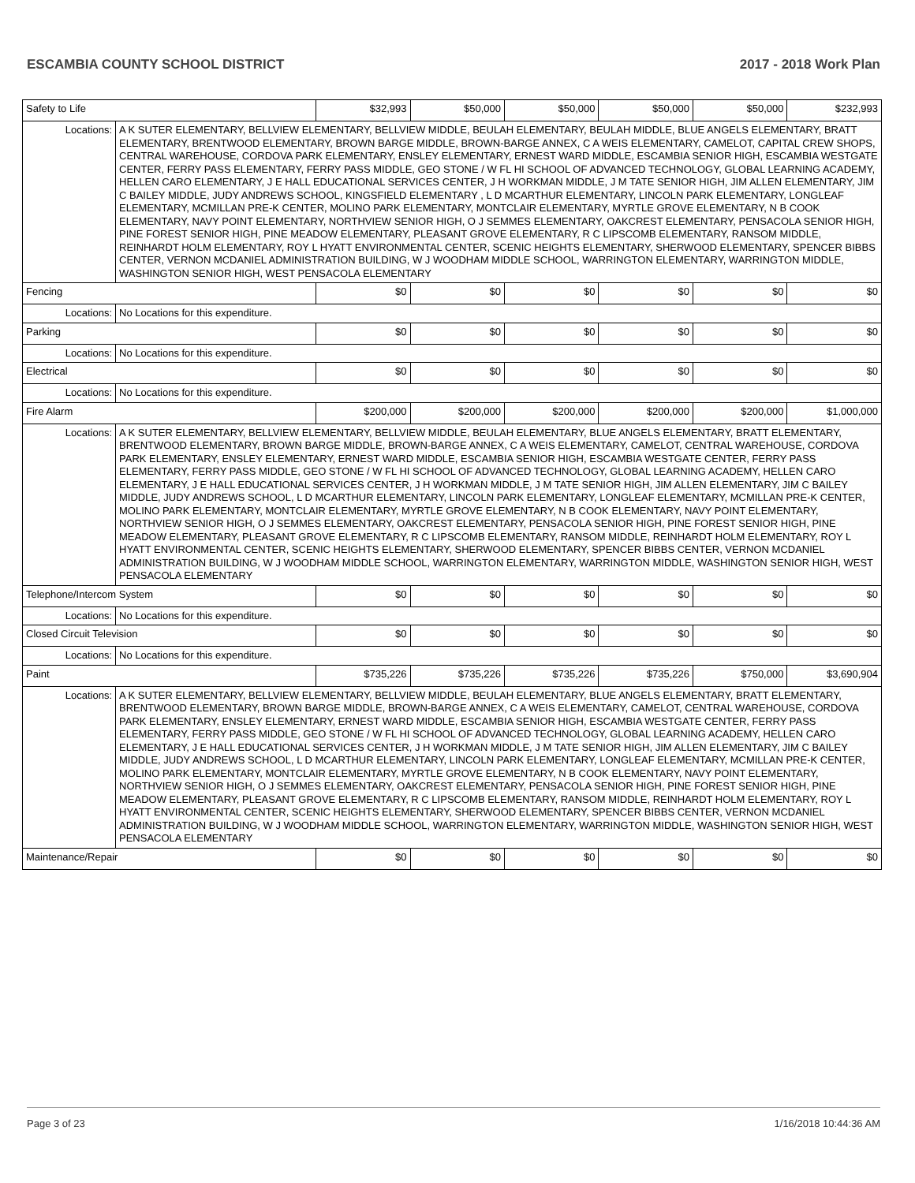ESCAMBIA COUNTY SCHOOL DISTRICT 2017 - 2018 Work Plan
| Safety to Life | | $32,993 | $50,000 | $50,000 | $50,000 | $50,000 | $232,993 |
| Locations: | A K SUTER ELEMENTARY, BELLVIEW ELEMENTARY, BELLVIEW MIDDLE, BEULAH ELEMENTARY, BEULAH MIDDLE, BLUE ANGELS ELEMENTARY, BRATT ELEMENTARY, BRENTWOOD ELEMENTARY, BROWN BARGE MIDDLE, BROWN-BARGE ANNEX, C A WEIS ELEMENTARY, CAMELOT, CAPITAL CREW SHOPS, CENTRAL WAREHOUSE, CORDOVA PARK ELEMENTARY, ENSLEY ELEMENTARY, ERNEST WARD MIDDLE, ESCAMBIA SENIOR HIGH, ESCAMBIA WESTGATE CENTER, FERRY PASS ELEMENTARY, FERRY PASS MIDDLE, GEO STONE / W FL HI SCHOOL OF ADVANCED TECHNOLOGY, GLOBAL LEARNING ACADEMY, HELLEN CARO ELEMENTARY, J E HALL EDUCATIONAL SERVICES CENTER, J H WORKMAN MIDDLE, J M TATE SENIOR HIGH, JIM ALLEN ELEMENTARY, JIM C BAILEY MIDDLE, JUDY ANDREWS SCHOOL, KINGSFIELD ELEMENTARY , L D MCARTHUR ELEMENTARY, LINCOLN PARK ELEMENTARY, LONGLEAF ELEMENTARY, MCMILLAN PRE-K CENTER, MOLINO PARK ELEMENTARY, MONTCLAIR ELEMENTARY, MYRTLE GROVE ELEMENTARY, N B COOK ELEMENTARY, NAVY POINT ELEMENTARY, NORTHVIEW SENIOR HIGH, O J SEMMES ELEMENTARY, OAKCREST ELEMENTARY, PENSACOLA SENIOR HIGH, PINE FOREST SENIOR HIGH, PINE MEADOW ELEMENTARY, PLEASANT GROVE ELEMENTARY, R C LIPSCOMB ELEMENTARY, RANSOM MIDDLE, REINHARDT HOLM ELEMENTARY, ROY L HYATT ENVIRONMENTAL CENTER, SCENIC HEIGHTS ELEMENTARY, SHERWOOD ELEMENTARY, SPENCER BIBBS CENTER, VERNON MCDANIEL ADMINISTRATION BUILDING, W J WOODHAM MIDDLE SCHOOL, WARRINGTON ELEMENTARY, WARRINGTON MIDDLE, WASHINGTON SENIOR HIGH, WEST PENSACOLA ELEMENTARY | | | | | | |
| Fencing | | $0 | $0 | $0 | $0 | $0 | $0 |
| Locations: | No Locations for this expenditure. | | | | | | |
| Parking | | $0 | $0 | $0 | $0 | $0 | $0 |
| Locations: | No Locations for this expenditure. | | | | | | |
| Electrical | | $0 | $0 | $0 | $0 | $0 | $0 |
| Locations: | No Locations for this expenditure. | | | | | | |
| Fire Alarm | | $200,000 | $200,000 | $200,000 | $200,000 | $200,000 | $1,000,000 |
| Locations: | A K SUTER ELEMENTARY, BELLVIEW ELEMENTARY, BELLVIEW MIDDLE, BEULAH ELEMENTARY, BLUE ANGELS ELEMENTARY, BRATT ELEMENTARY, BRENTWOOD ELEMENTARY, BROWN BARGE MIDDLE, BROWN-BARGE ANNEX, C A WEIS ELEMENTARY, CAMELOT, CENTRAL WAREHOUSE, CORDOVA PARK ELEMENTARY, ENSLEY ELEMENTARY, ERNEST WARD MIDDLE, ESCAMBIA SENIOR HIGH, ESCAMBIA WESTGATE CENTER, FERRY PASS ELEMENTARY, FERRY PASS MIDDLE, GEO STONE / W FL HI SCHOOL OF ADVANCED TECHNOLOGY, GLOBAL LEARNING ACADEMY, HELLEN CARO ELEMENTARY, J E HALL EDUCATIONAL SERVICES CENTER, J H WORKMAN MIDDLE, J M TATE SENIOR HIGH, JIM ALLEN ELEMENTARY, JIM C BAILEY MIDDLE, JUDY ANDREWS SCHOOL, L D MCARTHUR ELEMENTARY, LINCOLN PARK ELEMENTARY, LONGLEAF ELEMENTARY, MCMILLAN PRE-K CENTER, MOLINO PARK ELEMENTARY, MONTCLAIR ELEMENTARY, MYRTLE GROVE ELEMENTARY, N B COOK ELEMENTARY, NAVY POINT ELEMENTARY, NORTHVIEW SENIOR HIGH, O J SEMMES ELEMENTARY, OAKCREST ELEMENTARY, PENSACOLA SENIOR HIGH, PINE FOREST SENIOR HIGH, PINE MEADOW ELEMENTARY, PLEASANT GROVE ELEMENTARY, R C LIPSCOMB ELEMENTARY, RANSOM MIDDLE, REINHARDT HOLM ELEMENTARY, ROY L HYATT ENVIRONMENTAL CENTER, SCENIC HEIGHTS ELEMENTARY, SHERWOOD ELEMENTARY, SPENCER BIBBS CENTER, VERNON MCDANIEL ADMINISTRATION BUILDING, W J WOODHAM MIDDLE SCHOOL, WARRINGTON ELEMENTARY, WARRINGTON MIDDLE, WASHINGTON SENIOR HIGH, WEST PENSACOLA ELEMENTARY | | | | | | |
| Telephone/Intercom System | | $0 | $0 | $0 | $0 | $0 | $0 |
| Locations: | No Locations for this expenditure. | | | | | | |
| Closed Circuit Television | | $0 | $0 | $0 | $0 | $0 | $0 |
| Locations: | No Locations for this expenditure. | | | | | | |
| Paint | | $735,226 | $735,226 | $735,226 | $735,226 | $750,000 | $3,690,904 |
| Locations: | A K SUTER ELEMENTARY, BELLVIEW ELEMENTARY, BELLVIEW MIDDLE, BEULAH ELEMENTARY, BLUE ANGELS ELEMENTARY, BRATT ELEMENTARY, BRENTWOOD ELEMENTARY, BROWN BARGE MIDDLE, BROWN-BARGE ANNEX, C A WEIS ELEMENTARY, CAMELOT, CENTRAL WAREHOUSE, CORDOVA PARK ELEMENTARY, ENSLEY ELEMENTARY, ERNEST WARD MIDDLE, ESCAMBIA SENIOR HIGH, ESCAMBIA WESTGATE CENTER, FERRY PASS ELEMENTARY, FERRY PASS MIDDLE, GEO STONE / W FL HI SCHOOL OF ADVANCED TECHNOLOGY, GLOBAL LEARNING ACADEMY, HELLEN CARO ELEMENTARY, J E HALL EDUCATIONAL SERVICES CENTER, J H WORKMAN MIDDLE, J M TATE SENIOR HIGH, JIM ALLEN ELEMENTARY, JIM C BAILEY MIDDLE, JUDY ANDREWS SCHOOL, L D MCARTHUR ELEMENTARY, LINCOLN PARK ELEMENTARY, LONGLEAF ELEMENTARY, MCMILLAN PRE-K CENTER, MOLINO PARK ELEMENTARY, MONTCLAIR ELEMENTARY, MYRTLE GROVE ELEMENTARY, N B COOK ELEMENTARY, NAVY POINT ELEMENTARY, NORTHVIEW SENIOR HIGH, O J SEMMES ELEMENTARY, OAKCREST ELEMENTARY, PENSACOLA SENIOR HIGH, PINE FOREST SENIOR HIGH, PINE MEADOW ELEMENTARY, PLEASANT GROVE ELEMENTARY, R C LIPSCOMB ELEMENTARY, RANSOM MIDDLE, REINHARDT HOLM ELEMENTARY, ROY L HYATT ENVIRONMENTAL CENTER, SCENIC HEIGHTS ELEMENTARY, SHERWOOD ELEMENTARY, SPENCER BIBBS CENTER, VERNON MCDANIEL ADMINISTRATION BUILDING, W J WOODHAM MIDDLE SCHOOL, WARRINGTON ELEMENTARY, WARRINGTON MIDDLE, WASHINGTON SENIOR HIGH, WEST PENSACOLA ELEMENTARY | | | | | | |
| Maintenance/Repair | | $0 | $0 | $0 | $0 | $0 | $0 |
Page 3 of 23 1/16/2018 10:44:36 AM